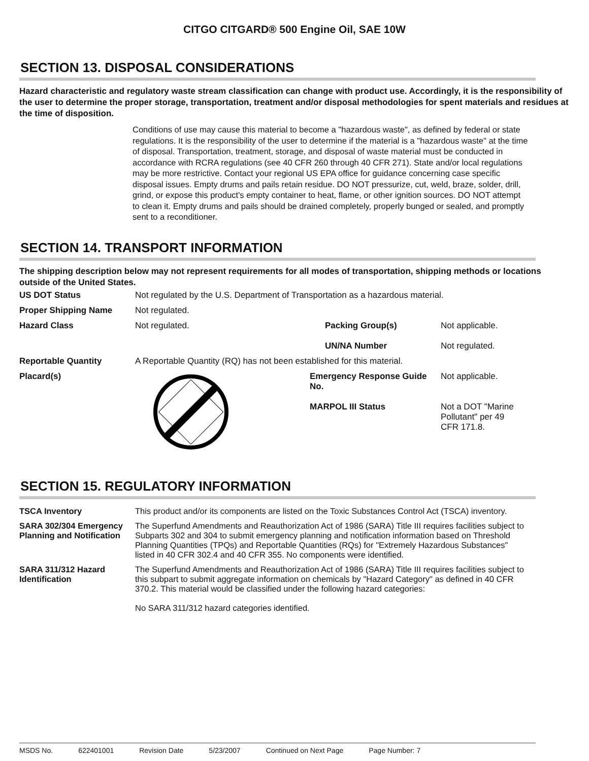CITGO CITGARD® 500 Engine Oil, SAE 10W
SECTION 13. DISPOSAL CONSIDERATIONS
Hazard characteristic and regulatory waste stream classification can change with product use. Accordingly, it is the responsibility of the user to determine the proper storage, transportation, treatment and/or disposal methodologies for spent materials and residues at the time of disposition.
Conditions of use may cause this material to become a "hazardous waste", as defined by federal or state regulations. It is the responsibility of the user to determine if the material is a "hazardous waste" at the time of disposal. Transportation, treatment, storage, and disposal of waste material must be conducted in accordance with RCRA regulations (see 40 CFR 260 through 40 CFR 271). State and/or local regulations may be more restrictive. Contact your regional US EPA office for guidance concerning case specific disposal issues. Empty drums and pails retain residue. DO NOT pressurize, cut, weld, braze, solder, drill, grind, or expose this product's empty container to heat, flame, or other ignition sources. DO NOT attempt to clean it. Empty drums and pails should be drained completely, properly bunged or sealed, and promptly sent to a reconditioner.
SECTION 14. TRANSPORT INFORMATION
The shipping description below may not represent requirements for all modes of transportation, shipping methods or locations outside of the United States.
| US DOT Status | Not regulated by the U.S. Department of Transportation as a hazardous material. | | |
| Proper Shipping Name | Not regulated. | | |
| Hazard Class | Not regulated. | Packing Group(s) UN/NA Number | Not applicable. Not regulated. |
| Reportable Quantity | A Reportable Quantity (RQ) has not been established for this material. | | |
| Placard(s) | | Emergency Response Guide No. MARPOL III Status | Not applicable. Not a DOT "Marine Pollutant" per 49 CFR 171.8. |
SECTION 15. REGULATORY INFORMATION
| TSCA Inventory | This product and/or its components are listed on the Toxic Substances Control Act (TSCA) inventory. |
| SARA 302/304 Emergency Planning and Notification | The Superfund Amendments and Reauthorization Act of 1986 (SARA) Title III requires facilities subject to Subparts 302 and 304 to submit emergency planning and notification information based on Threshold Planning Quantities (TPQs) and Reportable Quantities (RQs) for "Extremely Hazardous Substances" listed in 40 CFR 302.4 and 40 CFR 355. No components were identified. |
| SARA 311/312 Hazard Identification | The Superfund Amendments and Reauthorization Act of 1986 (SARA) Title III requires facilities subject to this subpart to submit aggregate information on chemicals by "Hazard Category" as defined in 40 CFR 370.2. This material would be classified under the following hazard categories: No SARA 311/312 hazard categories identified. |
MSDS No. 622401001 Revision Date 5/23/2007 Continued on Next Page Page Number: 7